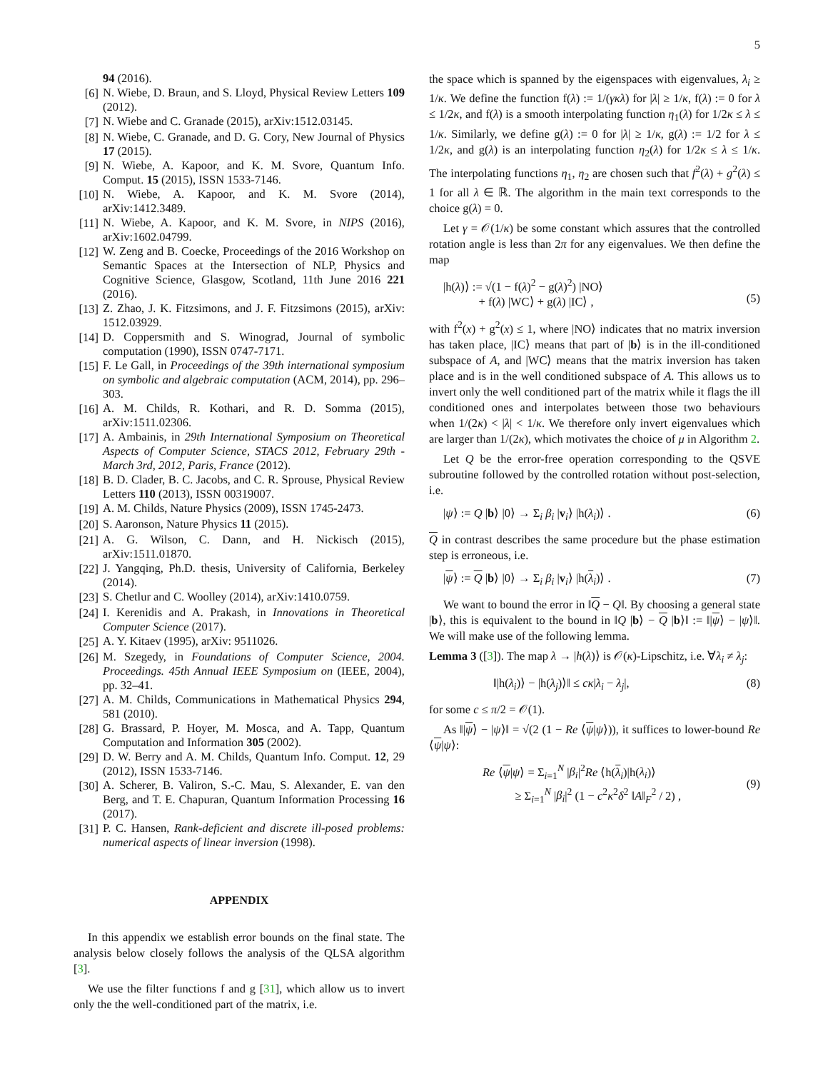5
94 (2016).
[6] N. Wiebe, D. Braun, and S. Lloyd, Physical Review Letters 109 (2012).
[7] N. Wiebe and C. Granade (2015), arXiv:1512.03145.
[8] N. Wiebe, C. Granade, and D. G. Cory, New Journal of Physics 17 (2015).
[9] N. Wiebe, A. Kapoor, and K. M. Svore, Quantum Info. Comput. 15 (2015), ISSN 1533-7146.
[10] N. Wiebe, A. Kapoor, and K. M. Svore (2014), arXiv:1412.3489.
[11] N. Wiebe, A. Kapoor, and K. M. Svore, in NIPS (2016), arXiv:1602.04799.
[12] W. Zeng and B. Coecke, Proceedings of the 2016 Workshop on Semantic Spaces at the Intersection of NLP, Physics and Cognitive Science, Glasgow, Scotland, 11th June 2016 221 (2016).
[13] Z. Zhao, J. K. Fitzsimons, and J. F. Fitzsimons (2015), arXiv: 1512.03929.
[14] D. Coppersmith and S. Winograd, Journal of symbolic computation (1990), ISSN 0747-7171.
[15] F. Le Gall, in Proceedings of the 39th international symposium on symbolic and algebraic computation (ACM, 2014), pp. 296–303.
[16] A. M. Childs, R. Kothari, and R. D. Somma (2015), arXiv:1511.02306.
[17] A. Ambainis, in 29th International Symposium on Theoretical Aspects of Computer Science, STACS 2012, February 29th - March 3rd, 2012, Paris, France (2012).
[18] B. D. Clader, B. C. Jacobs, and C. R. Sprouse, Physical Review Letters 110 (2013), ISSN 00319007.
[19] A. M. Childs, Nature Physics (2009), ISSN 1745-2473.
[20] S. Aaronson, Nature Physics 11 (2015).
[21] A. G. Wilson, C. Dann, and H. Nickisch (2015), arXiv:1511.01870.
[22] J. Yangqing, Ph.D. thesis, University of California, Berkeley (2014).
[23] S. Chetlur and C. Woolley (2014), arXiv:1410.0759.
[24] I. Kerenidis and A. Prakash, in Innovations in Theoretical Computer Science (2017).
[25] A. Y. Kitaev (1995), arXiv: 9511026.
[26] M. Szegedy, in Foundations of Computer Science, 2004. Proceedings. 45th Annual IEEE Symposium on (IEEE, 2004), pp. 32–41.
[27] A. M. Childs, Communications in Mathematical Physics 294, 581 (2010).
[28] G. Brassard, P. Hoyer, M. Mosca, and A. Tapp, Quantum Computation and Information 305 (2002).
[29] D. W. Berry and A. M. Childs, Quantum Info. Comput. 12, 29 (2012), ISSN 1533-7146.
[30] A. Scherer, B. Valiron, S.-C. Mau, S. Alexander, E. van den Berg, and T. E. Chapuran, Quantum Information Processing 16 (2017).
[31] P. C. Hansen, Rank-deficient and discrete ill-posed problems: numerical aspects of linear inversion (1998).
APPENDIX
In this appendix we establish error bounds on the final state. The analysis below closely follows the analysis of the QLSA algorithm [3].
We use the filter functions f and g [31], which allow us to invert only the the well-conditioned part of the matrix, i.e.
the space which is spanned by the eigenspaces with eigenvalues, λ<sub>i</sub> ≥ 1/κ. We define the function f(λ) := 1/(γκλ) for |λ| ≥ 1/κ, f(λ) := 0 for λ ≤ 1/2κ, and f(λ) is a smooth interpolating function η<sub>1</sub>(λ) for 1/2κ ≤ λ ≤ 1/κ. Similarly, we define g(λ) := 0 for |λ| ≥ 1/κ, g(λ) := 1/2 for λ ≤ 1/2κ, and g(λ) is an interpolating function η<sub>2</sub>(λ) for 1/2κ ≤ λ ≤ 1/κ. The interpolating functions η<sub>1</sub>, η<sub>2</sub> are chosen such that f<sup>2</sup>(λ) + g<sup>2</sup>(λ) ≤ 1 for all λ ∈ ℝ. The algorithm in the main text corresponds to the choice g(λ) = 0.
Let γ = 𝒪(1/κ) be some constant which assures that the controlled rotation angle is less than 2π for any eigenvalues. We then define the map
|h(λ)⟩ := √(1 − f(λ)<sup>2</sup> − g(λ)<sup>2</sup>) |NO⟩
+ f(λ) |WC⟩ + g(λ) |IC⟩ ,
(5)
with f<sup>2</sup>(x) + g<sup>2</sup>(x) ≤ 1, where |NO⟩ indicates that no matrix inversion has taken place, |IC⟩ means that part of |b⟩ is in the ill-conditioned subspace of A, and |WC⟩ means that the matrix inversion has taken place and is in the well conditioned subspace of A. This allows us to invert only the well conditioned part of the matrix while it flags the ill conditioned ones and interpolates between those two behaviours when 1/(2κ) < |λ| < 1/κ. We therefore only invert eigenvalues which are larger than 1/(2κ), which motivates the choice of μ in Algorithm 2.
Let Q be the error-free operation corresponding to the QSVE subroutine followed by the controlled rotation without post-selection, i.e.
|ψ⟩ := Q |b⟩ |0⟩ → Σ<sub>i</sub> β<sub>i</sub> |v<sub>i</sub>⟩ |h(λ<sub>i</sub>)⟩ . (6)
Q in contrast describes the same procedure but the phase estimation step is erroneous, i.e.
|ψ⟩ := Q |b⟩ |0⟩ → Σ<sub>i</sub> β<sub>i</sub> |v<sub>i</sub>⟩ |h(λ<sub>i</sub>)⟩ . (7)
We want to bound the error in ‖Q − Q‖. By choosing a general state |b⟩, this is equivalent to the bound in ‖Q |b⟩ − Q |b⟩‖ := ‖|ψ⟩ − |ψ⟩‖. We will make use of the following lemma.
Lemma 3 ([3]). The map λ → |h(λ)⟩ is 𝒪(κ)-Lipschitz, i.e. ∀λ<sub>i</sub> ≠ λ<sub>j</sub>:
‖|h(λ<sub>i</sub>)⟩ − |h(λ<sub>j</sub>)⟩‖ ≤ cκ|λ<sub>i</sub> − λ<sub>j</sub>|, (8)
for some c ≤ π/2 = 𝒪(1).
As ‖|ψ⟩ − |ψ⟩‖ = √(2 (1 − Re ⟨ψ|ψ⟩)), it suffices to lower-bound Re ⟨ψ|ψ⟩:
Re ⟨ψ|ψ⟩ = Σ<sub>i=1</sub><sup>N</sup> |β<sub>i</sub>|<sup>2</sup>Re ⟨h(λ<sub>i</sub>)|h(λ<sub>i</sub>)⟩
≥ Σ<sub>i=1</sub><sup>N</sup> |β<sub>i</sub>|<sup>2</sup> (1 − c<sup>2</sup>κ<sup>2</sup>δ<sup>2</sup> ‖A‖<sub>F</sub><sup>2</sup> / 2) ,
(9)